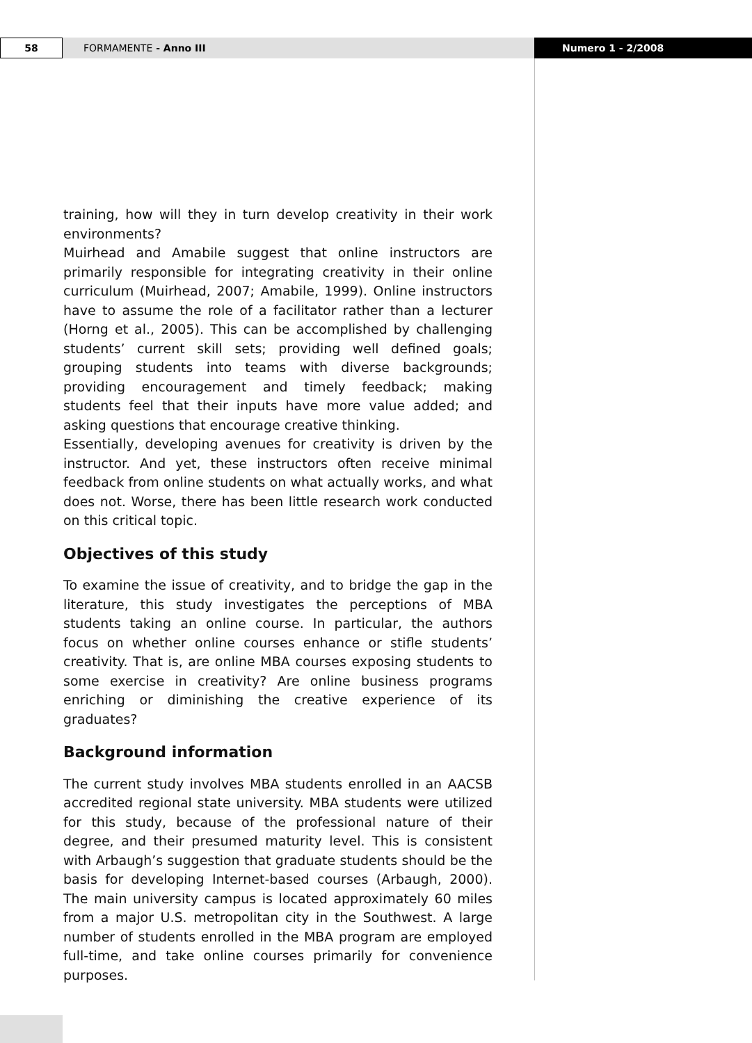58 FORMAMENTE - Anno III Numero 1 - 2/2008
training, how will they in turn develop creativity in their work environments?
Muirhead and Amabile suggest that online instructors are primarily responsible for integrating creativity in their online curriculum (Muirhead, 2007; Amabile, 1999). Online instructors have to assume the role of a facilitator rather than a lecturer (Horng et al., 2005). This can be accomplished by challenging students’ current skill sets; providing well defined goals; grouping students into teams with diverse backgrounds; providing encouragement and timely feedback; making students feel that their inputs have more value added; and asking questions that encourage creative thinking.
Essentially, developing avenues for creativity is driven by the instructor. And yet, these instructors often receive minimal feedback from online students on what actually works, and what does not. Worse, there has been little research work conducted on this critical topic.
Objectives of this study
To examine the issue of creativity, and to bridge the gap in the literature, this study investigates the perceptions of MBA students taking an online course. In particular, the authors focus on whether online courses enhance or stifle students’ creativity. That is, are online MBA courses exposing students to some exercise in creativity? Are online business programs enriching or diminishing the creative experience of its graduates?
Background information
The current study involves MBA students enrolled in an AACSB accredited regional state university. MBA students were utilized for this study, because of the professional nature of their degree, and their presumed maturity level. This is consistent with Arbaugh’s suggestion that graduate students should be the basis for developing Internet-based courses (Arbaugh, 2000). The main university campus is located approximately 60 miles from a major U.S. metropolitan city in the Southwest. A large number of students enrolled in the MBA program are employed full-time, and take online courses primarily for convenience purposes.